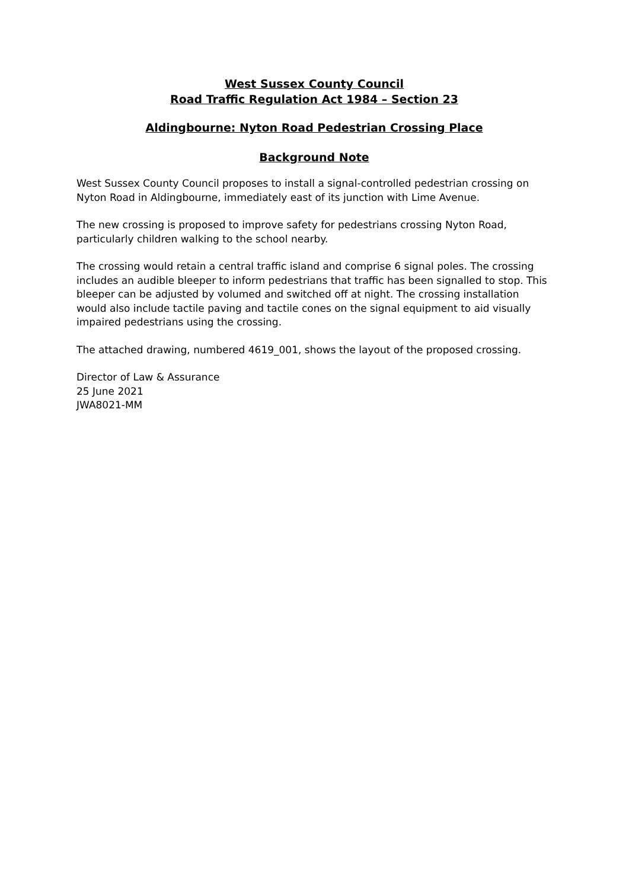West Sussex County Council
Road Traffic Regulation Act 1984 – Section 23
Aldingbourne: Nyton Road Pedestrian Crossing Place
Background Note
West Sussex County Council proposes to install a signal-controlled pedestrian crossing on Nyton Road in Aldingbourne, immediately east of its junction with Lime Avenue.
The new crossing is proposed to improve safety for pedestrians crossing Nyton Road, particularly children walking to the school nearby.
The crossing would retain a central traffic island and comprise 6 signal poles. The crossing includes an audible bleeper to inform pedestrians that traffic has been signalled to stop. This bleeper can be adjusted by volumed and switched off at night. The crossing installation would also include tactile paving and tactile cones on the signal equipment to aid visually impaired pedestrians using the crossing.
The attached drawing, numbered 4619_001, shows the layout of the proposed crossing.
Director of Law & Assurance
25 June 2021
JWA8021-MM